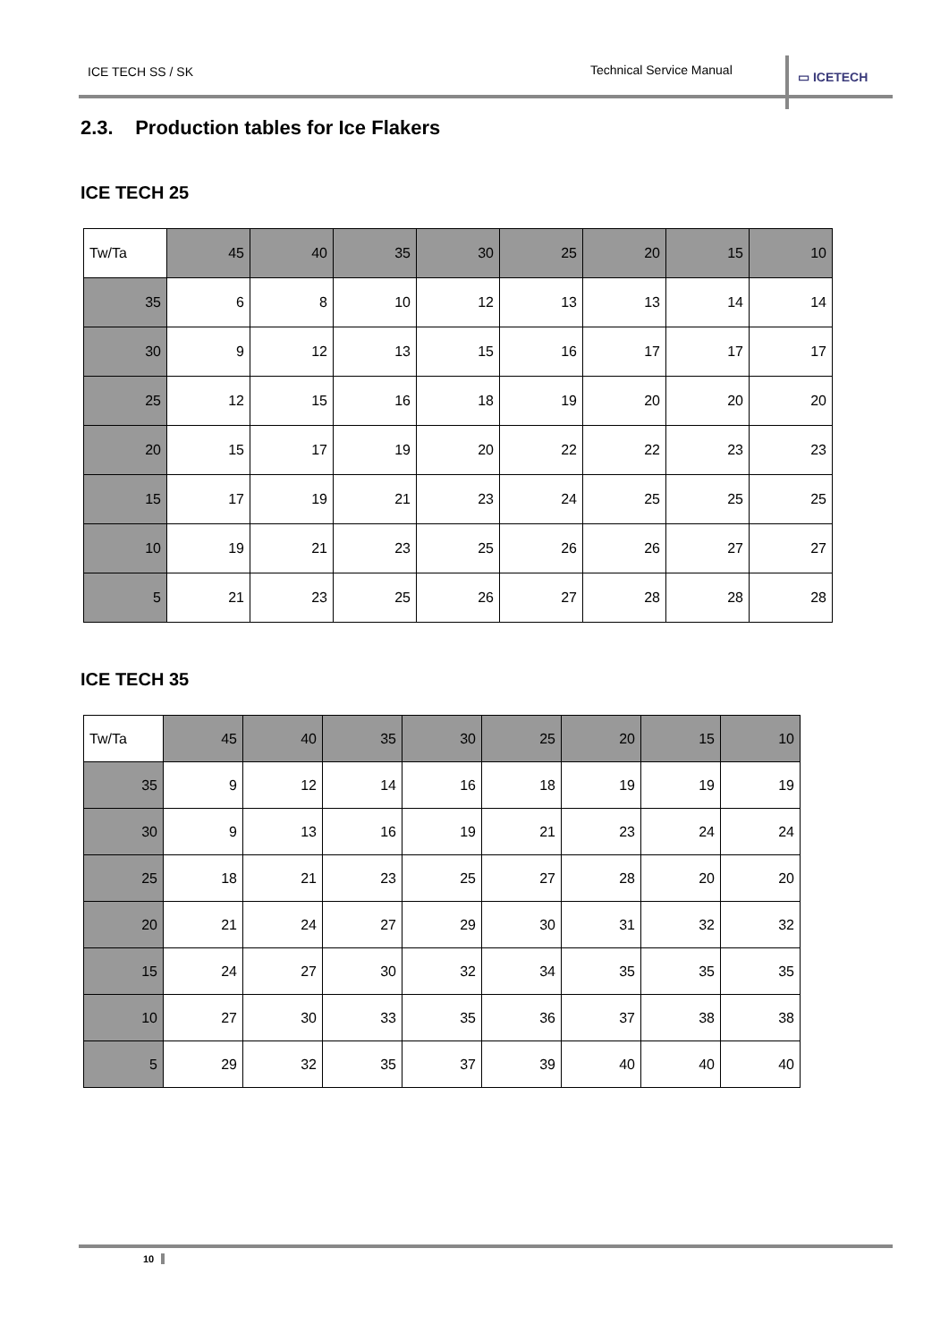ICE TECH SS / SK Technical Service Manual ▭ ICETECH
2.3. Production tables for Ice Flakers
ICE TECH 25
| Tw/Ta | 45 | 40 | 35 | 30 | 25 | 20 | 15 | 10 |
| 35 | 6 | 8 | 10 | 12 | 13 | 13 | 14 | 14 |
| 30 | 9 | 12 | 13 | 15 | 16 | 17 | 17 | 17 |
| 25 | 12 | 15 | 16 | 18 | 19 | 20 | 20 | 20 |
| 20 | 15 | 17 | 19 | 20 | 22 | 22 | 23 | 23 |
| 15 | 17 | 19 | 21 | 23 | 24 | 25 | 25 | 25 |
| 10 | 19 | 21 | 23 | 25 | 26 | 26 | 27 | 27 |
| 5 | 21 | 23 | 25 | 26 | 27 | 28 | 28 | 28 |
ICE TECH 35
| Tw/Ta | 45 | 40 | 35 | 30 | 25 | 20 | 15 | 10 |
| 35 | 9 | 12 | 14 | 16 | 18 | 19 | 19 | 19 |
| 30 | 9 | 13 | 16 | 19 | 21 | 23 | 24 | 24 |
| 25 | 18 | 21 | 23 | 25 | 27 | 28 | 20 | 20 |
| 20 | 21 | 24 | 27 | 29 | 30 | 31 | 32 | 32 |
| 15 | 24 | 27 | 30 | 32 | 34 | 35 | 35 | 35 |
| 10 | 27 | 30 | 33 | 35 | 36 | 37 | 38 | 38 |
| 5 | 29 | 32 | 35 | 37 | 39 | 40 | 40 | 40 |
10